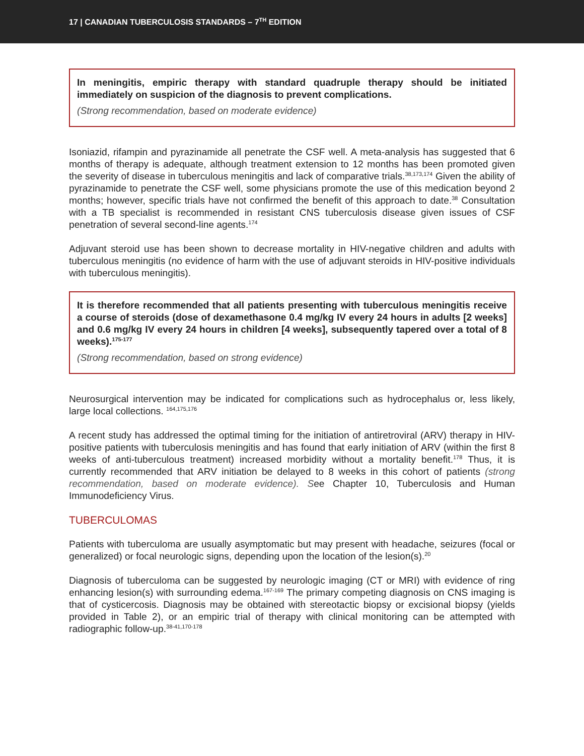17 | CANADIAN TUBERCULOSIS STANDARDS – 7<sup>TH</sup> EDITION
In meningitis, empiric therapy with standard quadruple therapy should be initiated immediately on suspicion of the diagnosis to prevent complications.
(Strong recommendation, based on moderate evidence)
Isoniazid, rifampin and pyrazinamide all penetrate the CSF well. A meta-analysis has suggested that 6 months of therapy is adequate, although treatment extension to 12 months has been promoted given the severity of disease in tuberculous meningitis and lack of comparative trials.<sup>38,173,174</sup> Given the ability of pyrazinamide to penetrate the CSF well, some physicians promote the use of this medication beyond 2 months; however, specific trials have not confirmed the benefit of this approach to date.<sup>38</sup> Consultation with a TB specialist is recommended in resistant CNS tuberculosis disease given issues of CSF penetration of several second-line agents.<sup>174</sup>
Adjuvant steroid use has been shown to decrease mortality in HIV-negative children and adults with tuberculous meningitis (no evidence of harm with the use of adjuvant steroids in HIV-positive individuals with tuberculous meningitis).
It is therefore recommended that all patients presenting with tuberculous meningitis receive a course of steroids (dose of dexamethasone 0.4 mg/kg IV every 24 hours in adults [2 weeks] and 0.6 mg/kg IV every 24 hours in children [4 weeks], subsequently tapered over a total of 8 weeks).<sup>175-177</sup>
(Strong recommendation, based on strong evidence)
Neurosurgical intervention may be indicated for complications such as hydrocephalus or, less likely, large local collections. <sup>164,175,176</sup>
A recent study has addressed the optimal timing for the initiation of antiretroviral (ARV) therapy in HIV-positive patients with tuberculosis meningitis and has found that early initiation of ARV (within the first 8 weeks of anti-tuberculous treatment) increased morbidity without a mortality benefit.<sup>178</sup> Thus, it is currently recommended that ARV initiation be delayed to 8 weeks in this cohort of patients (strong recommendation, based on moderate evidence). See Chapter 10, Tuberculosis and Human Immunodeficiency Virus.
TUBERCULOMAS
Patients with tuberculoma are usually asymptomatic but may present with headache, seizures (focal or generalized) or focal neurologic signs, depending upon the location of the lesion(s).<sup>20</sup>
Diagnosis of tuberculoma can be suggested by neurologic imaging (CT or MRI) with evidence of ring enhancing lesion(s) with surrounding edema.<sup>167-169</sup> The primary competing diagnosis on CNS imaging is that of cysticercosis. Diagnosis may be obtained with stereotactic biopsy or excisional biopsy (yields provided in Table 2), or an empiric trial of therapy with clinical monitoring can be attempted with radiographic follow-up.<sup>38-41,170-178</sup>